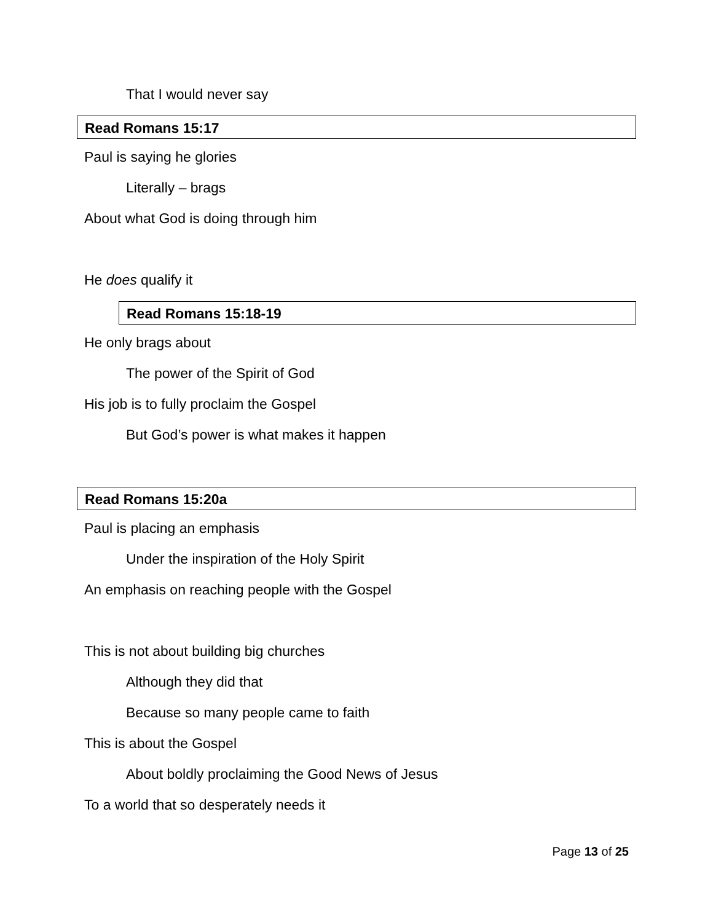That I would never say
Read Romans 15:17
Paul is saying he glories
Literally – brags
About what God is doing through him
He does qualify it
Read Romans 15:18-19
He only brags about
The power of the Spirit of God
His job is to fully proclaim the Gospel
But God’s power is what makes it happen
Read Romans 15:20a
Paul is placing an emphasis
Under the inspiration of the Holy Spirit
An emphasis on reaching people with the Gospel
This is not about building big churches
Although they did that
Because so many people came to faith
This is about the Gospel
About boldly proclaiming the Good News of Jesus
To a world that so desperately needs it
Page 13 of 25